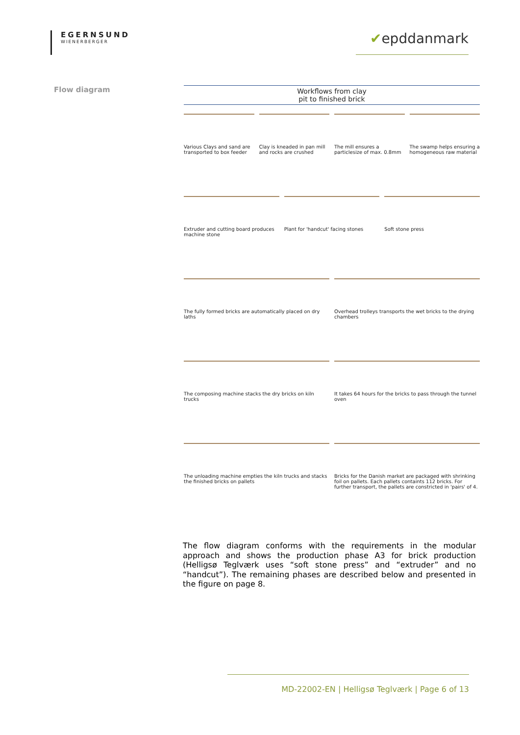EGERNSUND
WIENERBERGER
✔epddanmark
Flow diagram
Workflows from clay
pit to finished brick
Various Clays and sand are transported to box feeder
Clay is kneaded in pan mill and rocks are crushed
The mill ensures a particlesize of max. 0.8mm
The swamp helps ensuring a homogeneous raw material
Extruder and cutting board produces machine stone
Plant for 'handcut' facing stones
Soft stone press
The fully formed bricks are automatically placed on dry laths
Overhead trolleys transports the wet bricks to the drying chambers
The composing machine stacks the dry bricks on kiln trucks
It takes 64 hours for the bricks to pass through the tunnel oven
The unloading machine empties the kiln trucks and stacks the finished bricks on pallets
Bricks for the Danish market are packaged with shrinking foil on pallets. Each pallets containts 112 bricks. For further transport, the pallets are constricted in 'pairs' of 4.
The flow diagram conforms with the requirements in the modular approach and shows the production phase A3 for brick production (Helligsø Teglværk uses “soft stone press” and “extruder” and no “handcut”). The remaining phases are described below and presented in the figure on page 8.
MD-22002-EN | Helligsø Teglværk | Page 6 of 13